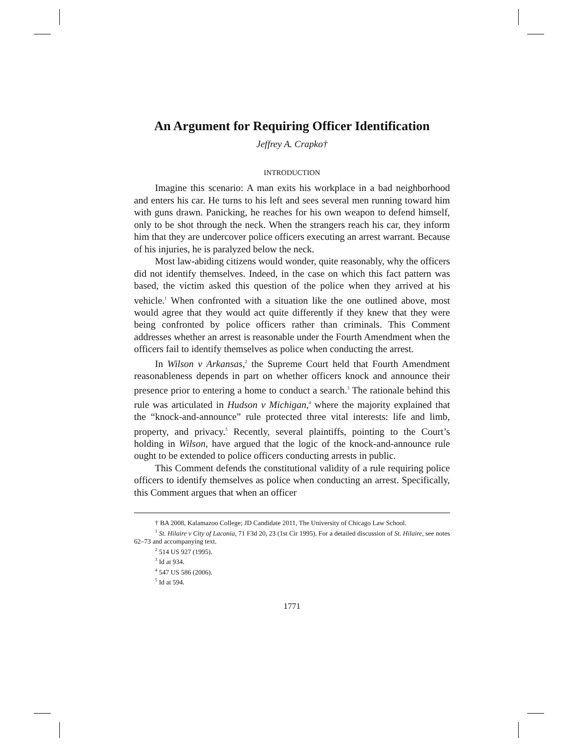An Argument for Requiring Officer Identification
Jeffrey A. Crapko†
INTRODUCTION
Imagine this scenario: A man exits his workplace in a bad neighborhood and enters his car. He turns to his left and sees several men running toward him with guns drawn. Panicking, he reaches for his own weapon to defend himself, only to be shot through the neck. When the strangers reach his car, they inform him that they are undercover police officers executing an arrest warrant. Because of his injuries, he is paralyzed below the neck.
Most law-abiding citizens would wonder, quite reasonably, why the officers did not identify themselves. Indeed, in the case on which this fact pattern was based, the victim asked this question of the police when they arrived at his vehicle.<sup>1</sup> When confronted with a situation like the one outlined above, most would agree that they would act quite differently if they knew that they were being confronted by police officers rather than criminals. This Comment addresses whether an arrest is reasonable under the Fourth Amendment when the officers fail to identify themselves as police when conducting the arrest.
In Wilson v Arkansas,<sup>2</sup> the Supreme Court held that Fourth Amendment reasonableness depends in part on whether officers knock and announce their presence prior to entering a home to conduct a search.<sup>3</sup> The rationale behind this rule was articulated in Hudson v Michigan,<sup>4</sup> where the majority explained that the “knock-and-announce” rule protected three vital interests: life and limb, property, and privacy.<sup>5</sup> Recently, several plaintiffs, pointing to the Court’s holding in Wilson, have argued that the logic of the knock-and-announce rule ought to be extended to police officers conducting arrests in public.
This Comment defends the constitutional validity of a rule requiring police officers to identify themselves as police when conducting an arrest. Specifically, this Comment argues that when an officer
† BA 2008, Kalamazoo College; JD Candidate 2011, The University of Chicago Law School.
<sup>1</sup> St. Hilaire v City of Laconia, 71 F3d 20, 23 (1st Cir 1995). For a detailed discussion of St. Hilaire, see notes 62–73 and accompanying text.
<sup>2</sup> 514 US 927 (1995).
<sup>3</sup> Id at 934.
<sup>4</sup> 547 US 586 (2006).
<sup>5</sup> Id at 594.
1771